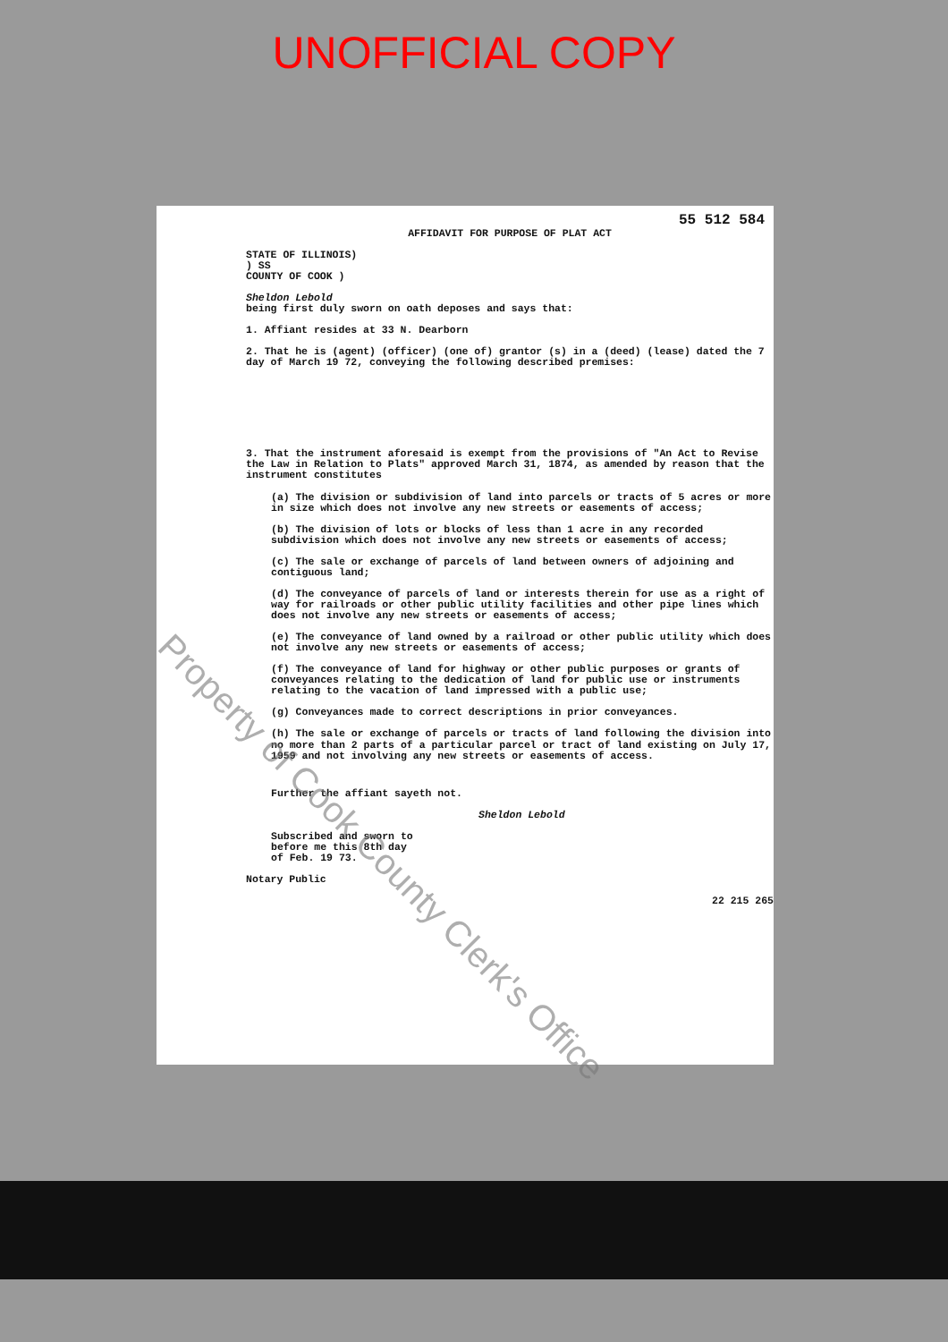UNOFFICIAL COPY
55 512 584
AFFIDAVIT FOR PURPOSE OF PLAT ACT
STATE OF ILLINOIS)
) SS
COUNTY OF COOK )
Sheldon Lebold
being first duly sworn on oath deposes and says that:
1. Affiant resides at 33 N. Dearborn
2. That he is (agent) (officer) (one of) grantor (s) in a (deed) (lease) dated the 7 day of March 19 72, conveying the following described premises:
3. That the instrument aforesaid is exempt from the provisions of "An Act to Revise the Law in Relation to Plats" approved March 31, 1874, as amended by reason that the instrument constitutes
(a) The division or subdivision of land into parcels or tracts of 5 acres or more in size which does not involve any new streets or easements of access;
(b) The division of lots or blocks of less than 1 acre in any recorded subdivision which does not involve any new streets or easements of access;
(c) The sale or exchange of parcels of land between owners of adjoining and contiguous land;
(d) The conveyance of parcels of land or interests therein for use as a right of way for railroads or other public utility facilities and other pipe lines which does not involve any new streets or easements of access;
(e) The conveyance of land owned by a railroad or other public utility which does not involve any new streets or easements of access;
(f) The conveyance of land for highway or other public purposes or grants of conveyances relating to the dedication of land for public use or instruments relating to the vacation of land impressed with a public use;
(g) Conveyances made to correct descriptions in prior conveyances.
(h) The sale or exchange of parcels or tracts of land following the division into no more than 2 parts of a particular parcel or tract of land existing on July 17, 1959 and not involving any new streets or easements of access.
Further the affiant sayeth not.
Sheldon Lebold
Subscribed and sworn to
before me this 8th day
of Feb. 19 73.
Notary Public
22 215 265
Property of Cook County Clerk's Office